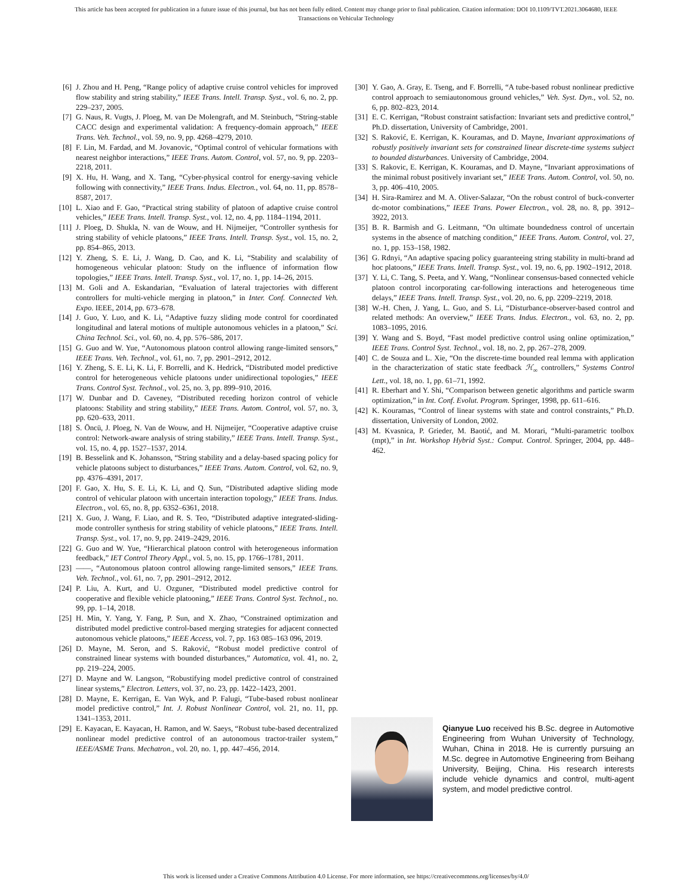This article has been accepted for publication in a future issue of this journal, but has not been fully edited. Content may change prior to final publication. Citation information: DOI 10.1109/TVT.2021.3064680, IEEE
Transactions on Vehicular Technology
[6] J. Zhou and H. Peng, “Range policy of adaptive cruise control vehicles for improved flow stability and string stability,” IEEE Trans. Intell. Transp. Syst., vol. 6, no. 2, pp. 229–237, 2005.
[7] G. Naus, R. Vugts, J. Ploeg, M. van De Molengraft, and M. Steinbuch, “String-stable CACC design and experimental validation: A frequency-domain approach,” IEEE Trans. Veh. Technol., vol. 59, no. 9, pp. 4268–4279, 2010.
[8] F. Lin, M. Fardad, and M. Jovanovic, “Optimal control of vehicular formations with nearest neighbor interactions,” IEEE Trans. Autom. Control, vol. 57, no. 9, pp. 2203–2218, 2011.
[9] X. Hu, H. Wang, and X. Tang, “Cyber-physical control for energy-saving vehicle following with connectivity,” IEEE Trans. Indus. Electron., vol. 64, no. 11, pp. 8578–8587, 2017.
[10] L. Xiao and F. Gao, “Practical string stability of platoon of adaptive cruise control vehicles,” IEEE Trans. Intell. Transp. Syst., vol. 12, no. 4, pp. 1184–1194, 2011.
[11] J. Ploeg, D. Shukla, N. van de Wouw, and H. Nijmeijer, “Controller synthesis for string stability of vehicle platoons,” IEEE Trans. Intell. Transp. Syst., vol. 15, no. 2, pp. 854–865, 2013.
[12] Y. Zheng, S. E. Li, J. Wang, D. Cao, and K. Li, “Stability and scalability of homogeneous vehicular platoon: Study on the influence of information flow topologies,” IEEE Trans. Intell. Transp. Syst., vol. 17, no. 1, pp. 14–26, 2015.
[13] M. Goli and A. Eskandarian, “Evaluation of lateral trajectories with different controllers for multi-vehicle merging in platoon,” in Inter. Conf. Connected Veh. Expo. IEEE, 2014, pp. 673–678.
[14] J. Guo, Y. Luo, and K. Li, “Adaptive fuzzy sliding mode control for coordinated longitudinal and lateral motions of multiple autonomous vehicles in a platoon,” Sci. China Technol. Sci., vol. 60, no. 4, pp. 576–586, 2017.
[15] G. Guo and W. Yue, “Autonomous platoon control allowing range-limited sensors,” IEEE Trans. Veh. Technol., vol. 61, no. 7, pp. 2901–2912, 2012.
[16] Y. Zheng, S. E. Li, K. Li, F. Borrelli, and K. Hedrick, “Distributed model predictive control for heterogeneous vehicle platoons under unidirectional topologies,” IEEE Trans. Control Syst. Technol., vol. 25, no. 3, pp. 899–910, 2016.
[17] W. Dunbar and D. Caveney, “Distributed receding horizon control of vehicle platoons: Stability and string stability,” IEEE Trans. Autom. Control, vol. 57, no. 3, pp. 620–633, 2011.
[18] S. Öncü, J. Ploeg, N. Van de Wouw, and H. Nijmeijer, “Cooperative adaptive cruise control: Network-aware analysis of string stability,” IEEE Trans. Intell. Transp. Syst., vol. 15, no. 4, pp. 1527–1537, 2014.
[19] B. Besselink and K. Johansson, “String stability and a delay-based spacing policy for vehicle platoons subject to disturbances,” IEEE Trans. Autom. Control, vol. 62, no. 9, pp. 4376–4391, 2017.
[20] F. Gao, X. Hu, S. E. Li, K. Li, and Q. Sun, “Distributed adaptive sliding mode control of vehicular platoon with uncertain interaction topology,” IEEE Trans. Indus. Electron., vol. 65, no. 8, pp. 6352–6361, 2018.
[21] X. Guo, J. Wang, F. Liao, and R. S. Teo, “Distributed adaptive integrated-sliding-mode controller synthesis for string stability of vehicle platoons,” IEEE Trans. Intell. Transp. Syst., vol. 17, no. 9, pp. 2419–2429, 2016.
[22] G. Guo and W. Yue, “Hierarchical platoon control with heterogeneous information feedback,” IET Control Theory Appl., vol. 5, no. 15, pp. 1766–1781, 2011.
[23] ——, “Autonomous platoon control allowing range-limited sensors,” IEEE Trans. Veh. Technol., vol. 61, no. 7, pp. 2901–2912, 2012.
[24] P. Liu, A. Kurt, and U. Ozguner, “Distributed model predictive control for cooperative and flexible vehicle platooning,” IEEE Trans. Control Syst. Technol., no. 99, pp. 1–14, 2018.
[25] H. Min, Y. Yang, Y. Fang, P. Sun, and X. Zhao, “Constrained optimization and distributed model predictive control-based merging strategies for adjacent connected autonomous vehicle platoons,” IEEE Access, vol. 7, pp. 163 085–163 096, 2019.
[26] D. Mayne, M. Seron, and S. Raković, “Robust model predictive control of constrained linear systems with bounded disturbances,” Automatica, vol. 41, no. 2, pp. 219–224, 2005.
[27] D. Mayne and W. Langson, “Robustifying model predictive control of constrained linear systems,” Electron. Letters, vol. 37, no. 23, pp. 1422–1423, 2001.
[28] D. Mayne, E. Kerrigan, E. Van Wyk, and P. Falugi, “Tube-based robust nonlinear model predictive control,” Int. J. Robust Nonlinear Control, vol. 21, no. 11, pp. 1341–1353, 2011.
[29] E. Kayacan, E. Kayacan, H. Ramon, and W. Saeys, “Robust tube-based decentralized nonlinear model predictive control of an autonomous tractor-trailer system,” IEEE/ASME Trans. Mechatron., vol. 20, no. 1, pp. 447–456, 2014.
[30] Y. Gao, A. Gray, E. Tseng, and F. Borrelli, “A tube-based robust nonlinear predictive control approach to semiautonomous ground vehicles,” Veh. Syst. Dyn., vol. 52, no. 6, pp. 802–823, 2014.
[31] E. C. Kerrigan, “Robust constraint satisfaction: Invariant sets and predictive control,” Ph.D. dissertation, University of Cambridge, 2001.
[32] S. Raković, E. Kerrigan, K. Kouramas, and D. Mayne, Invariant approximations of robustly positively invariant sets for constrained linear discrete-time systems subject to bounded disturbances. University of Cambridge, 2004.
[33] S. Rakovic, E. Kerrigan, K. Kouramas, and D. Mayne, “Invariant approximations of the minimal robust positively invariant set,” IEEE Trans. Autom. Control, vol. 50, no. 3, pp. 406–410, 2005.
[34] H. Sira-Ramirez and M. A. Oliver-Salazar, “On the robust control of buck-converter dc-motor combinations,” IEEE Trans. Power Electron., vol. 28, no. 8, pp. 3912–3922, 2013.
[35] B. R. Barmish and G. Leitmann, “On ultimate boundedness control of uncertain systems in the absence of matching condition,” IEEE Trans. Autom. Control, vol. 27, no. 1, pp. 153–158, 1982.
[36] G. Rdnyi, “An adaptive spacing policy guaranteeing string stability in multi-brand ad hoc platoons,” IEEE Trans. Intell. Transp. Syst., vol. 19, no. 6, pp. 1902–1912, 2018.
[37] Y. Li, C. Tang, S. Peeta, and Y. Wang, “Nonlinear consensus-based connected vehicle platoon control incorporating car-following interactions and heterogeneous time delays,” IEEE Trans. Intell. Transp. Syst., vol. 20, no. 6, pp. 2209–2219, 2018.
[38] W.-H. Chen, J. Yang, L. Guo, and S. Li, “Disturbance-observer-based control and related methods: An overview,” IEEE Trans. Indus. Electron., vol. 63, no. 2, pp. 1083–1095, 2016.
[39] Y. Wang and S. Boyd, “Fast model predictive control using online optimization,” IEEE Trans. Control Syst. Technol., vol. 18, no. 2, pp. 267–278, 2009.
[40] C. de Souza and L. Xie, “On the discrete-time bounded real lemma with application in the characterization of static state feedback ℋ<sub>∞</sub> controllers,” Systems Control Lett., vol. 18, no. 1, pp. 61–71, 1992.
[41] R. Eberhart and Y. Shi, “Comparison between genetic algorithms and particle swarm optimization,” in Int. Conf. Evolut. Program. Springer, 1998, pp. 611–616.
[42] K. Kouramas, “Control of linear systems with state and control constraints,” Ph.D. dissertation, University of London, 2002.
[43] M. Kvasnica, P. Grieder, M. Baotić, and M. Morari, “Multi-parametric toolbox (mpt),” in Int. Workshop Hybrid Syst.: Comput. Control. Springer, 2004, pp. 448–462.
Qianyue Luo received his B.Sc. degree in Automotive Engineering from Wuhan University of Technology, Wuhan, China in 2018. He is currently pursuing an M.Sc. degree in Automotive Engineering from Beihang University, Beijing, China. His research interests include vehicle dynamics and control, multi-agent system, and model predictive control.
This work is licensed under a Creative Commons Attribution 4.0 License. For more information, see https://creativecommons.org/licenses/by/4.0/